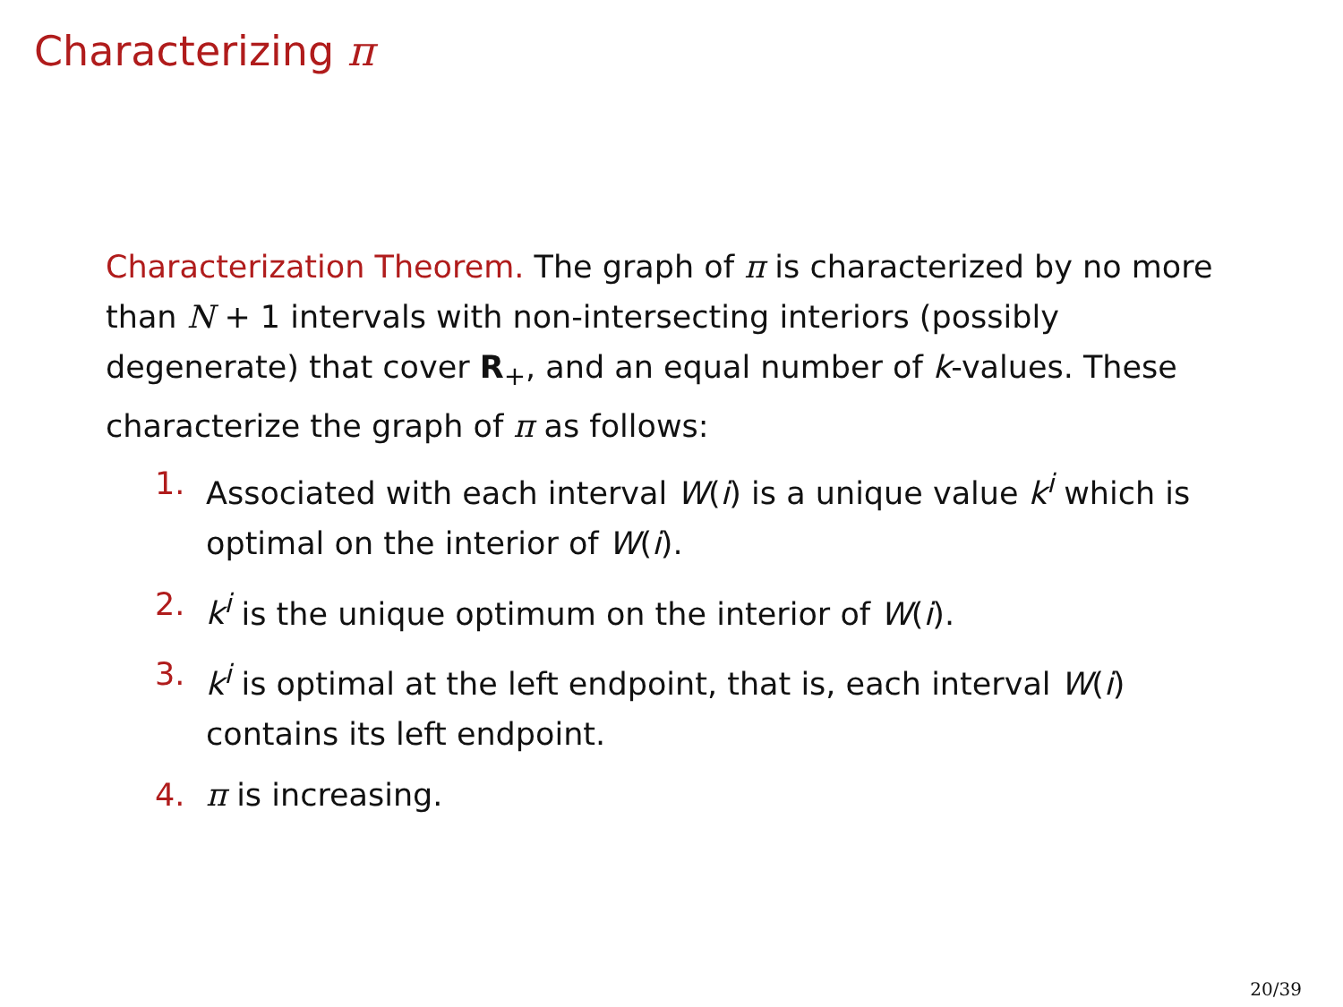Characterizing π
Characterization Theorem. The graph of π is characterized by no more than N + 1 intervals with non-intersecting interiors (possibly degenerate) that cover R<sub>+</sub>, and an equal number of k-values. These characterize the graph of π as follows:
1. Associated with each interval W(i) is a unique value k<sup>i</sup> which is optimal on the interior of W(i).
2. k<sup>i</sup> is the unique optimum on the interior of W(i).
3. k<sup>i</sup> is optimal at the left endpoint, that is, each interval W(i) contains its left endpoint.
4. π is increasing.
20/39